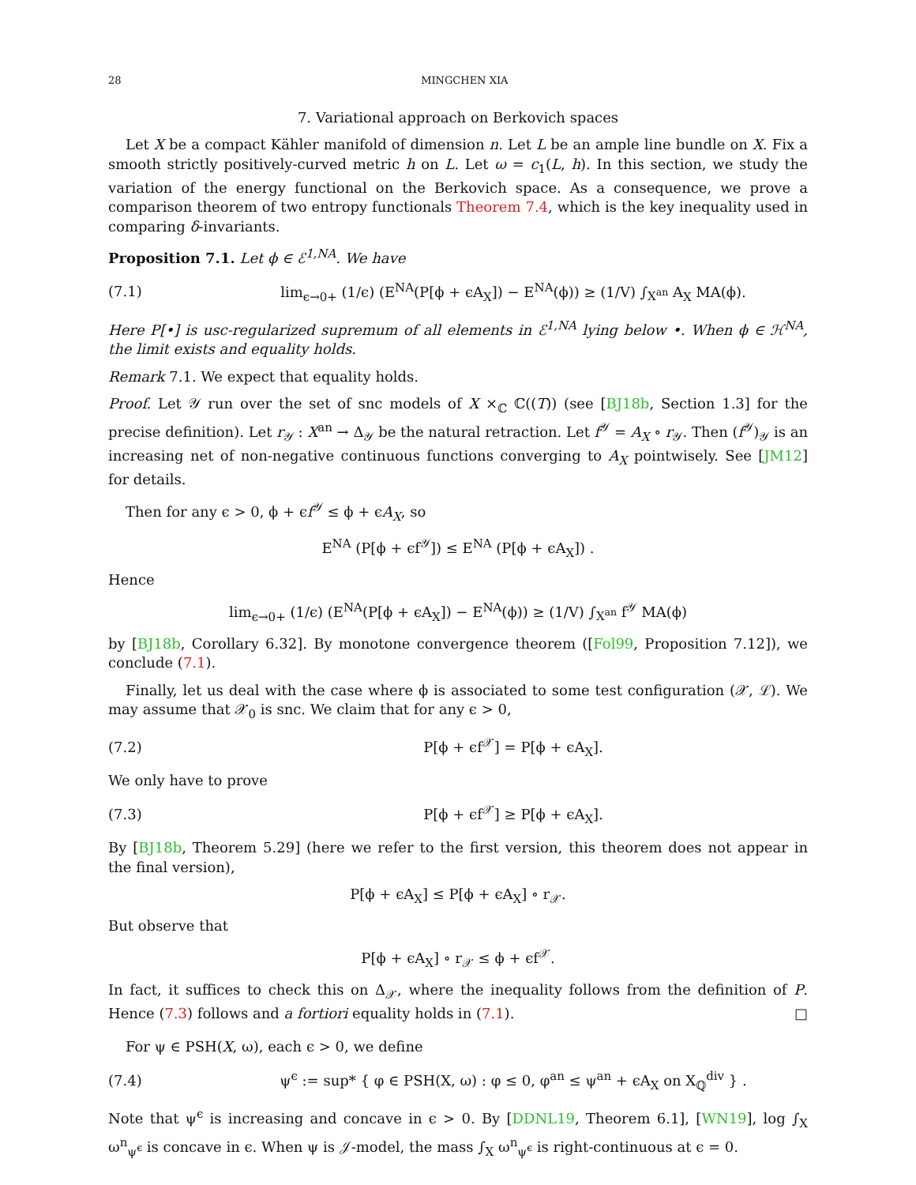28 MINGCHEN XIA
7. Variational approach on Berkovich spaces
Let X be a compact Kähler manifold of dimension n. Let L be an ample line bundle on X. Fix a smooth strictly positively-curved metric h on L. Let ω = c<sub>1</sub>(L, h). In this section, we study the variation of the energy functional on the Berkovich space. As a consequence, we prove a comparison theorem of two entropy functionals Theorem 7.4, which is the key inequality used in comparing δ-invariants.
Proposition 7.1. Let ϕ ∈ ℰ<sup>1,NA</sup>. We have
(7.1) lim<sub>ϵ→0+</sub> (1/ϵ) (E<sup>NA</sup>(P[ϕ + ϵA<sub>X</sub>]) − E<sup>NA</sup>(ϕ)) ≥ (1/V) ∫<sub>X<sup>an</sup></sub> A<sub>X</sub> MA(ϕ).
Here P[•] is usc-regularized supremum of all elements in ℰ<sup>1,NA</sup> lying below •. When ϕ ∈ ℋ<sup>NA</sup>, the limit exists and equality holds.
Remark 7.1. We expect that equality holds.
Proof. Let 𝒴 run over the set of snc models of X ×<sub>ℂ</sub> ℂ((T)) (see [BJ18b, Section 1.3] for the precise definition). Let r<sub>𝒴</sub> : X<sup>an</sup> → Δ<sub>𝒴</sub> be the natural retraction. Let f<sup>𝒴</sup> = A<sub>X</sub> ∘ r<sub>𝒴</sub>. Then (f<sup>𝒴</sup>)<sub>𝒴</sub> is an increasing net of non-negative continuous functions converging to A<sub>X</sub> pointwisely. See [JM12] for details.
Then for any ϵ > 0, ϕ + ϵf<sup>𝒴</sup> ≤ ϕ + ϵA<sub>X</sub>, so
E<sup>NA</sup> (P[ϕ + ϵf<sup>𝒴</sup>]) ≤ E<sup>NA</sup> (P[ϕ + ϵA<sub>X</sub>]) .
Hence
lim<sub>ϵ→0+</sub> (1/ϵ) (E<sup>NA</sup>(P[ϕ + ϵA<sub>X</sub>]) − E<sup>NA</sup>(ϕ)) ≥ (1/V) ∫<sub>X<sup>an</sup></sub> f<sup>𝒴</sup> MA(ϕ)
by [BJ18b, Corollary 6.32]. By monotone convergence theorem ([Fol99, Proposition 7.12]), we conclude (7.1).
Finally, let us deal with the case where ϕ is associated to some test configuration (𝒳, ℒ). We may assume that 𝒳<sub>0</sub> is snc. We claim that for any ϵ > 0,
(7.2) P[ϕ + ϵf<sup>𝒳</sup>] = P[ϕ + ϵA<sub>X</sub>].
We only have to prove
(7.3) P[ϕ + ϵf<sup>𝒳</sup>] ≥ P[ϕ + ϵA<sub>X</sub>].
By [BJ18b, Theorem 5.29] (here we refer to the first version, this theorem does not appear in the final version),
P[ϕ + ϵA<sub>X</sub>] ≤ P[ϕ + ϵA<sub>X</sub>] ∘ r<sub>𝒳</sub>.
But observe that
P[ϕ + ϵA<sub>X</sub>] ∘ r<sub>𝒳</sub> ≤ ϕ + ϵf<sup>𝒳</sup>.
In fact, it suffices to check this on Δ<sub>𝒳</sub>, where the inequality follows from the definition of P. Hence (7.3) follows and a fortiori equality holds in (7.1). □
For ψ ∈ PSH(X, ω), each ϵ > 0, we define
(7.4) ψ<sup>ϵ</sup> := sup* { φ ∈ PSH(X, ω) : φ ≤ 0, φ<sup>an</sup> ≤ ψ<sup>an</sup> + ϵA<sub>X</sub> on X<sub>ℚ</sub><sup>div</sup> } .
Note that ψ<sup>ϵ</sup> is increasing and concave in ϵ > 0. By [DDNL19, Theorem 6.1], [WN19], log ∫<sub>X</sub> ω<sup>n</sup><sub>ψ<sup>ϵ</sup></sub> is concave in ϵ. When ψ is 𝒥-model, the mass ∫<sub>X</sub> ω<sup>n</sup><sub>ψ<sup>ϵ</sup></sub> is right-continuous at ϵ = 0.